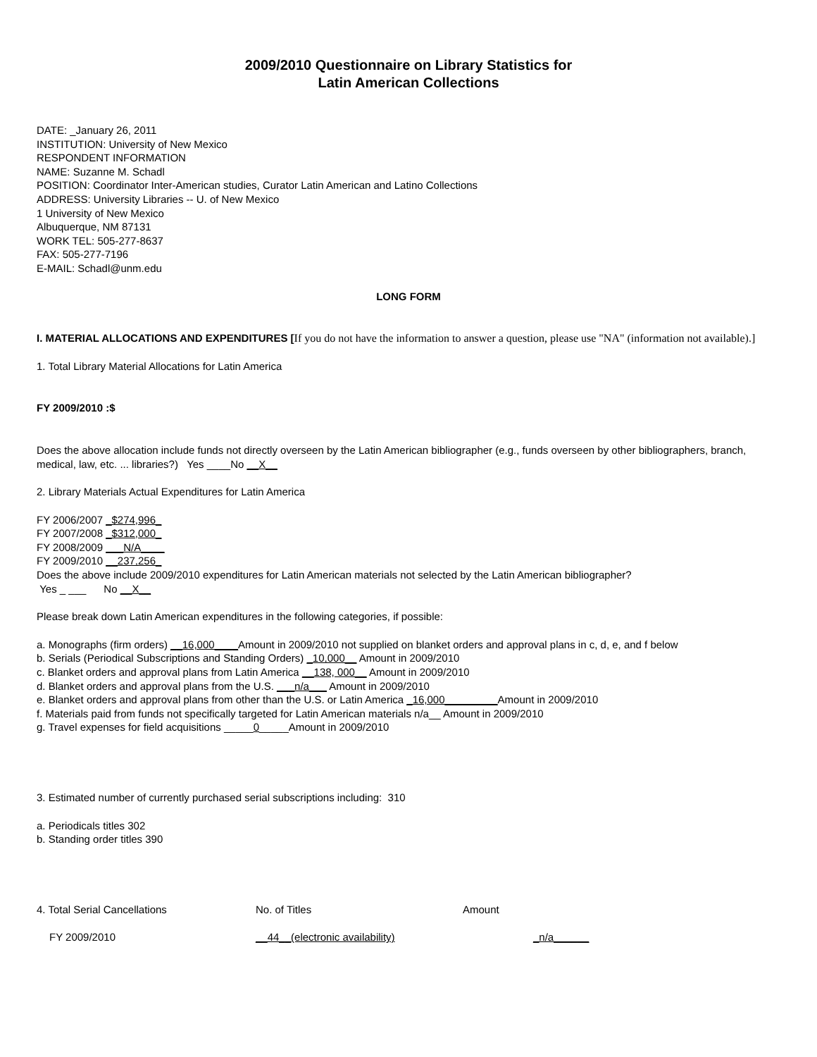2009/2010 Questionnaire on Library Statistics for
Latin American Collections
DATE: _January 26, 2011
INSTITUTION: University of New Mexico
RESPONDENT INFORMATION
NAME: Suzanne M. Schadl
POSITION: Coordinator Inter-American studies, Curator Latin American and Latino Collections
ADDRESS: University Libraries -- U. of New Mexico
1 University of New Mexico
Albuquerque, NM 87131
WORK TEL: 505-277-8637
FAX: 505-277-7196
E-MAIL: Schadl@unm.edu
LONG FORM
I. MATERIAL ALLOCATIONS AND EXPENDITURES [If you do not have the information to answer a question, please use "NA" (information not available).]
1. Total Library Material Allocations for Latin America
FY 2009/2010 :$
Does the above allocation include funds not directly overseen by the Latin American bibliographer (e.g., funds overseen by other bibliographers, branch, medical, law, etc. ... libraries?) Yes ____No __X__
2. Library Materials Actual Expenditures for Latin America
FY 2006/2007 _$274,996_
FY 2007/2008 _$312,000_
FY 2008/2009 ___N/A____
FY 2009/2010 __237,256_
Does the above include 2009/2010 expenditures for Latin American materials not selected by the Latin American bibliographer?
Yes _ ___ No __X__
Please break down Latin American expenditures in the following categories, if possible:
a. Monographs (firm orders) __16,000____Amount in 2009/2010 not supplied on blanket orders and approval plans in c, d, e, and f below
b. Serials (Periodical Subscriptions and Standing Orders) _10,000__ Amount in 2009/2010
c. Blanket orders and approval plans from Latin America __138, 000__ Amount in 2009/2010
d. Blanket orders and approval plans from the U.S. ___n/a___ Amount in 2009/2010
e. Blanket orders and approval plans from other than the U.S. or Latin America _16,000_________Amount in 2009/2010
f. Materials paid from funds not specifically targeted for Latin American materials n/a__ Amount in 2009/2010
g. Travel expenses for field acquisitions _____0_____Amount in 2009/2010
3. Estimated number of currently purchased serial subscriptions including: 310
a. Periodicals titles 302
b. Standing order titles 390
4. Total Serial Cancellations No. of Titles Amount
FY 2009/2010 __44__(electronic availability) _n/a______